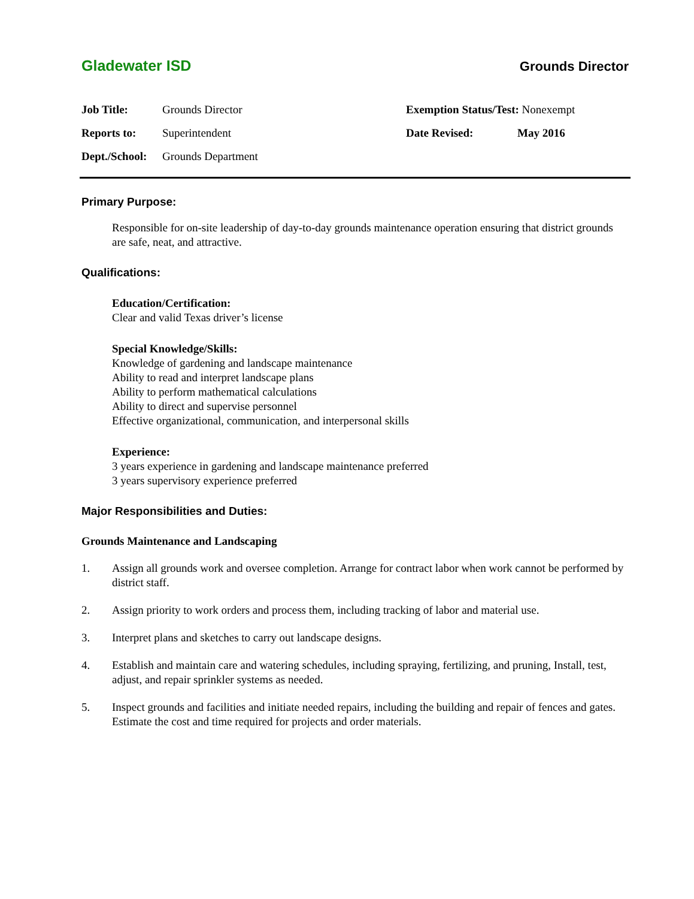Gladewater ISD Grounds Director
| Job Title: | Grounds Director | Exemption Status/Test: Nonexempt | |
| Reports to: | Superintendent | Date Revised: | May 2016 |
| Dept./School: | Grounds Department | | |
Primary Purpose:
Responsible for on-site leadership of day-to-day grounds maintenance operation ensuring that district grounds are safe, neat, and attractive.
Qualifications:
Education/Certification:
Clear and valid Texas driver’s license
Special Knowledge/Skills:
Knowledge of gardening and landscape maintenance
Ability to read and interpret landscape plans
Ability to perform mathematical calculations
Ability to direct and supervise personnel
Effective organizational, communication, and interpersonal skills
Experience:
3 years experience in gardening and landscape maintenance preferred
3 years supervisory experience preferred
Major Responsibilities and Duties:
Grounds Maintenance and Landscaping
1. Assign all grounds work and oversee completion. Arrange for contract labor when work cannot be performed by district staff.
2. Assign priority to work orders and process them, including tracking of labor and material use.
3. Interpret plans and sketches to carry out landscape designs.
4. Establish and maintain care and watering schedules, including spraying, fertilizing, and pruning, Install, test, adjust, and repair sprinkler systems as needed.
5. Inspect grounds and facilities and initiate needed repairs, including the building and repair of fences and gates. Estimate the cost and time required for projects and order materials.